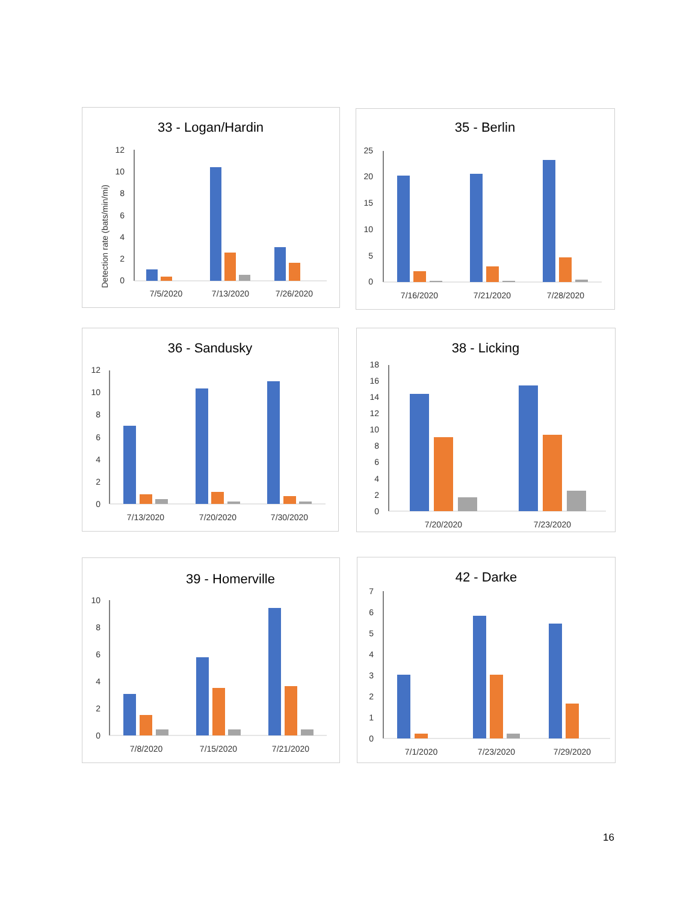33 - Logan/Hardin
Detection rate (bats/min/mi)
0
2
4
6
8
10
12
7/5/2020
7/13/2020
7/26/2020
35 - Berlin
0
5
10
15
20
25
7/16/2020
7/21/2020
7/28/2020
36 - Sandusky
0
2
4
6
8
10
12
7/13/2020
7/20/2020
7/30/2020
38 - Licking
0
2
4
6
8
10
12
14
16
18
7/20/2020
7/23/2020
39 - Homerville
0
2
4
6
8
10
7/8/2020
7/15/2020
7/21/2020
42 - Darke
0
1
2
3
4
5
6
7
7/1/2020
7/23/2020
7/29/2020
16